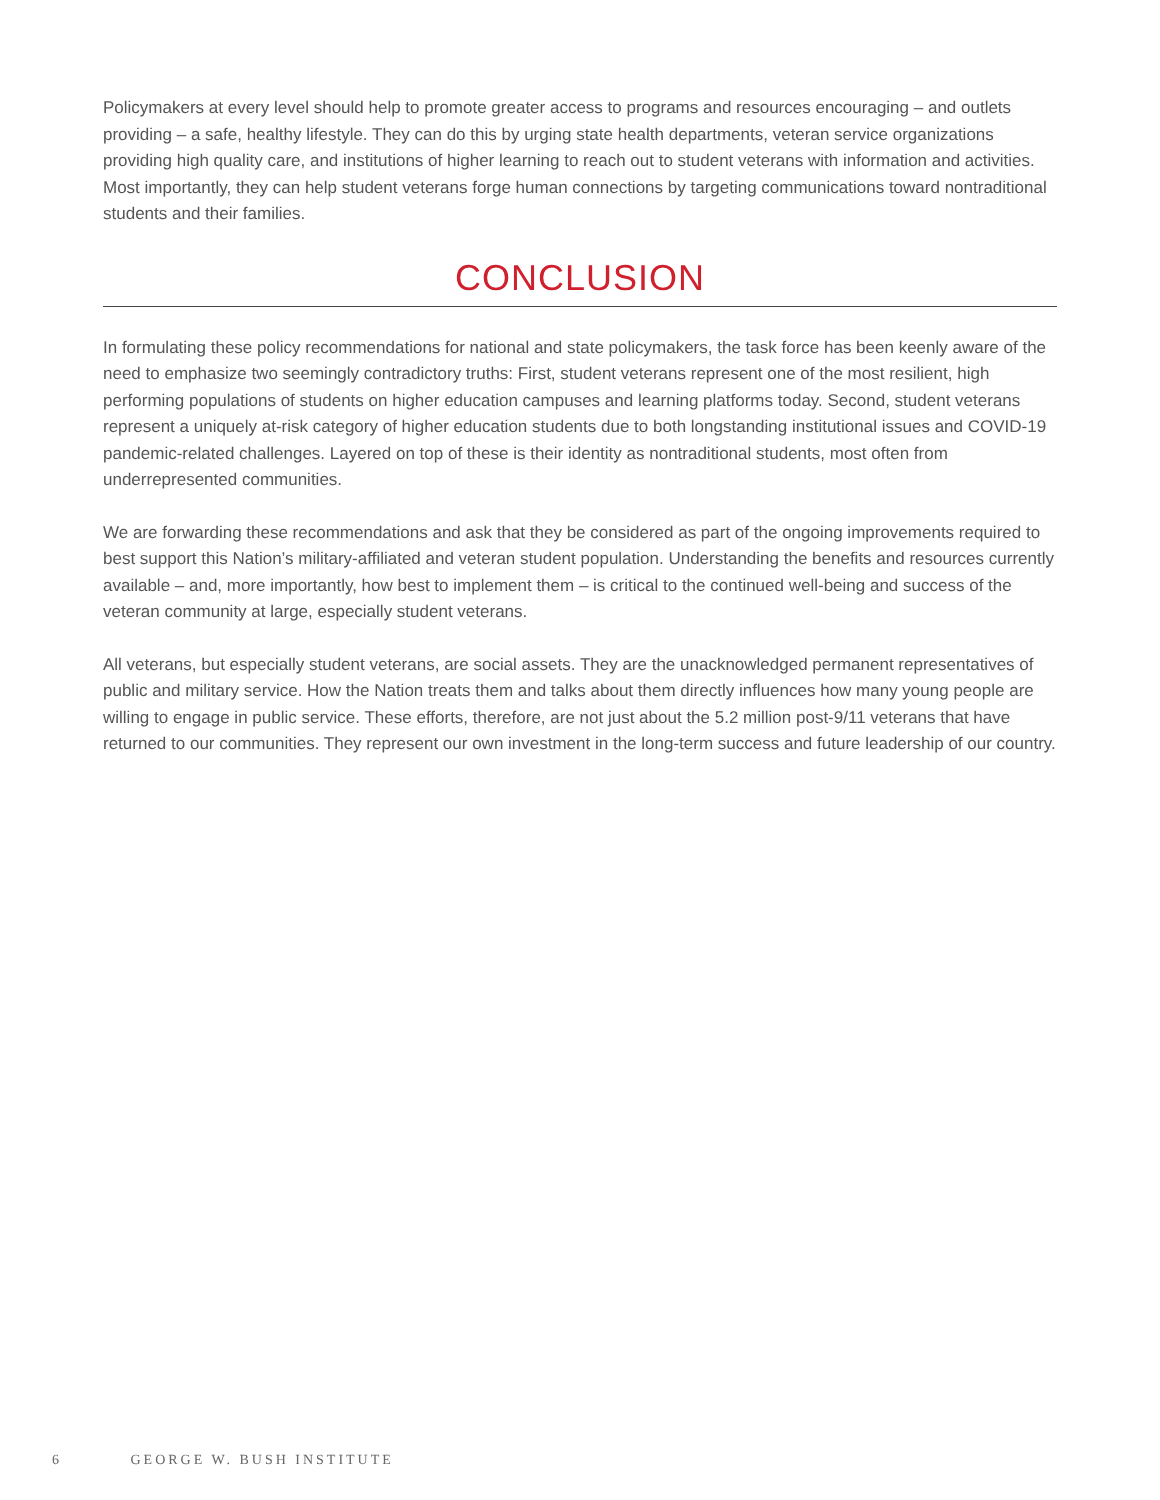Policymakers at every level should help to promote greater access to programs and resources encouraging – and outlets providing – a safe, healthy lifestyle. They can do this by urging state health departments, veteran service organizations providing high quality care, and institutions of higher learning to reach out to student veterans with information and activities. Most importantly, they can help student veterans forge human connections by targeting communications toward nontraditional students and their families.
CONCLUSION
In formulating these policy recommendations for national and state policymakers, the task force has been keenly aware of the need to emphasize two seemingly contradictory truths: First, student veterans represent one of the most resilient, high performing populations of students on higher education campuses and learning platforms today. Second, student veterans represent a uniquely at-risk category of higher education students due to both longstanding institutional issues and COVID-19 pandemic-related challenges. Layered on top of these is their identity as nontraditional students, most often from underrepresented communities.
We are forwarding these recommendations and ask that they be considered as part of the ongoing improvements required to best support this Nation’s military-affiliated and veteran student population. Understanding the benefits and resources currently available – and, more importantly, how best to implement them – is critical to the continued well-being and success of the veteran community at large, especially student veterans.
All veterans, but especially student veterans, are social assets. They are the unacknowledged permanent representatives of public and military service. How the Nation treats them and talks about them directly influences how many young people are willing to engage in public service. These efforts, therefore, are not just about the 5.2 million post-9/11 veterans that have returned to our communities. They represent our own investment in the long-term success and future leadership of our country.
6 GEORGE W. BUSH INSTITUTE